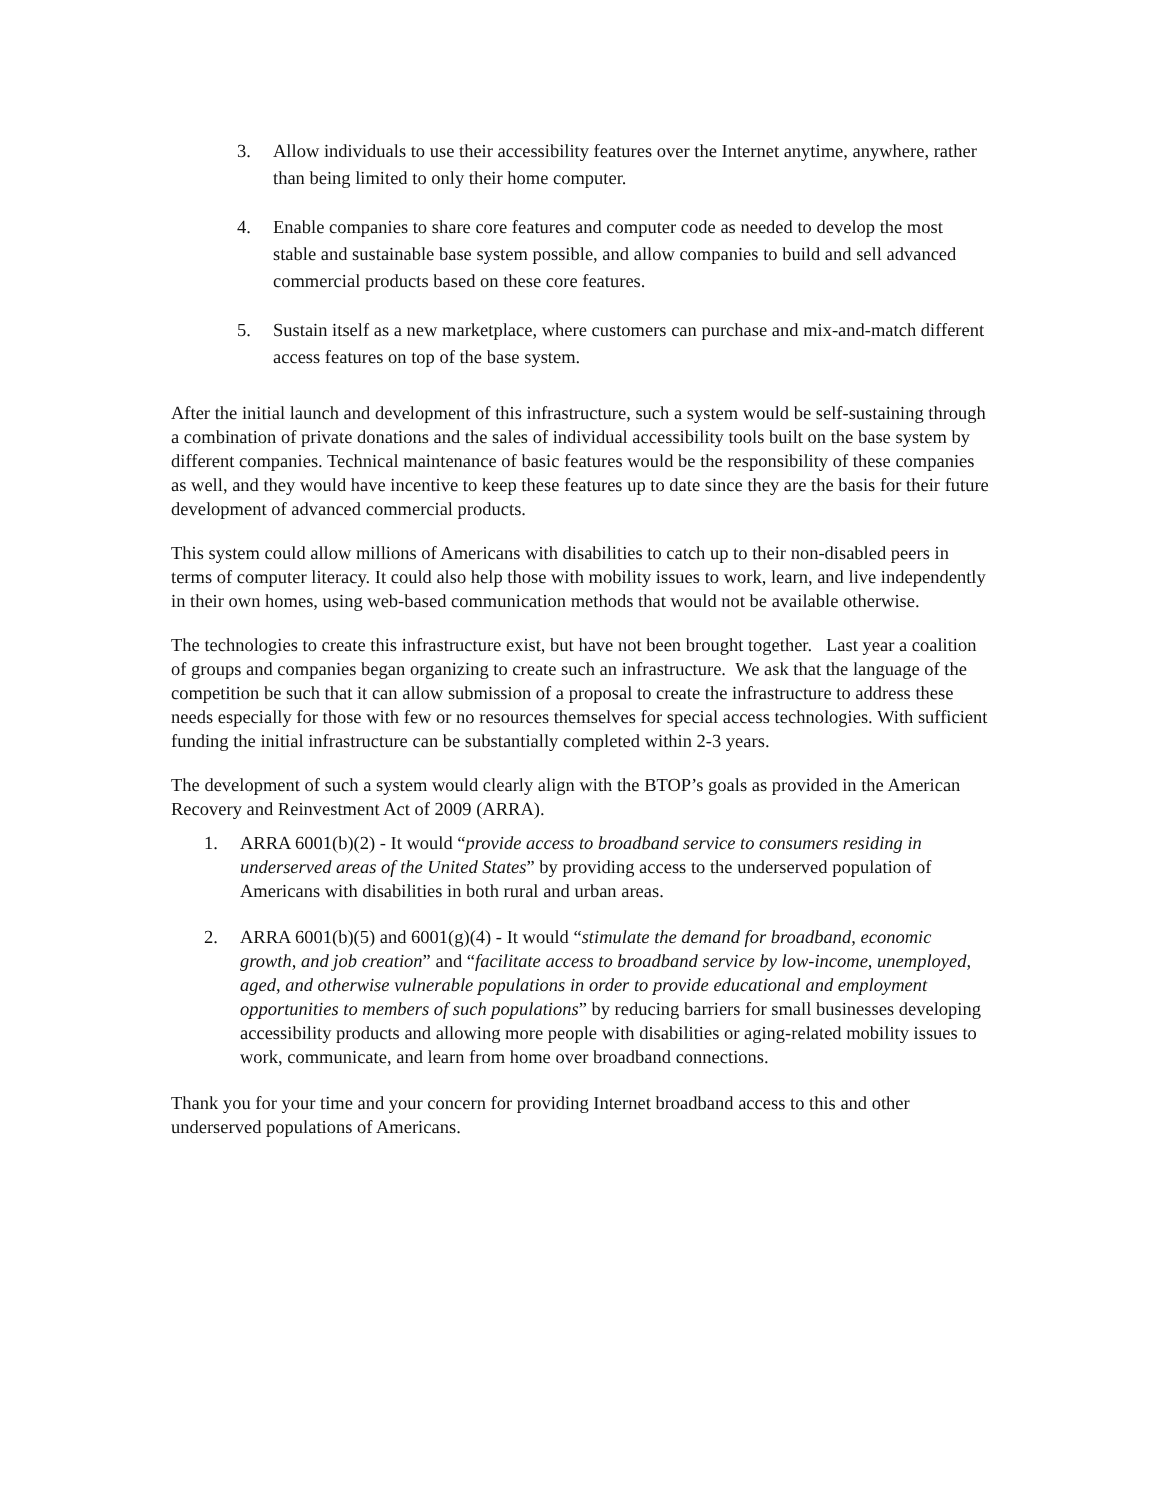3. Allow individuals to use their accessibility features over the Internet anytime, anywhere, rather than being limited to only their home computer.
4. Enable companies to share core features and computer code as needed to develop the most stable and sustainable base system possible, and allow companies to build and sell advanced commercial products based on these core features.
5. Sustain itself as a new marketplace, where customers can purchase and mix-and-match different access features on top of the base system.
After the initial launch and development of this infrastructure, such a system would be self-sustaining through a combination of private donations and the sales of individual accessibility tools built on the base system by different companies. Technical maintenance of basic features would be the responsibility of these companies as well, and they would have incentive to keep these features up to date since they are the basis for their future development of advanced commercial products.
This system could allow millions of Americans with disabilities to catch up to their non-disabled peers in terms of computer literacy. It could also help those with mobility issues to work, learn, and live independently in their own homes, using web-based communication methods that would not be available otherwise.
The technologies to create this infrastructure exist, but have not been brought together. Last year a coalition of groups and companies began organizing to create such an infrastructure. We ask that the language of the competition be such that it can allow submission of a proposal to create the infrastructure to address these needs especially for those with few or no resources themselves for special access technologies. With sufficient funding the initial infrastructure can be substantially completed within 2-3 years.
The development of such a system would clearly align with the BTOP’s goals as provided in the American Recovery and Reinvestment Act of 2009 (ARRA).
1. ARRA 6001(b)(2) - It would “provide access to broadband service to consumers residing in underserved areas of the United States” by providing access to the underserved population of Americans with disabilities in both rural and urban areas.
2. ARRA 6001(b)(5) and 6001(g)(4) - It would “stimulate the demand for broadband, economic growth, and job creation” and “facilitate access to broadband service by low-income, unemployed, aged, and otherwise vulnerable populations in order to provide educational and employment opportunities to members of such populations” by reducing barriers for small businesses developing accessibility products and allowing more people with disabilities or aging-related mobility issues to work, communicate, and learn from home over broadband connections.
Thank you for your time and your concern for providing Internet broadband access to this and other underserved populations of Americans.